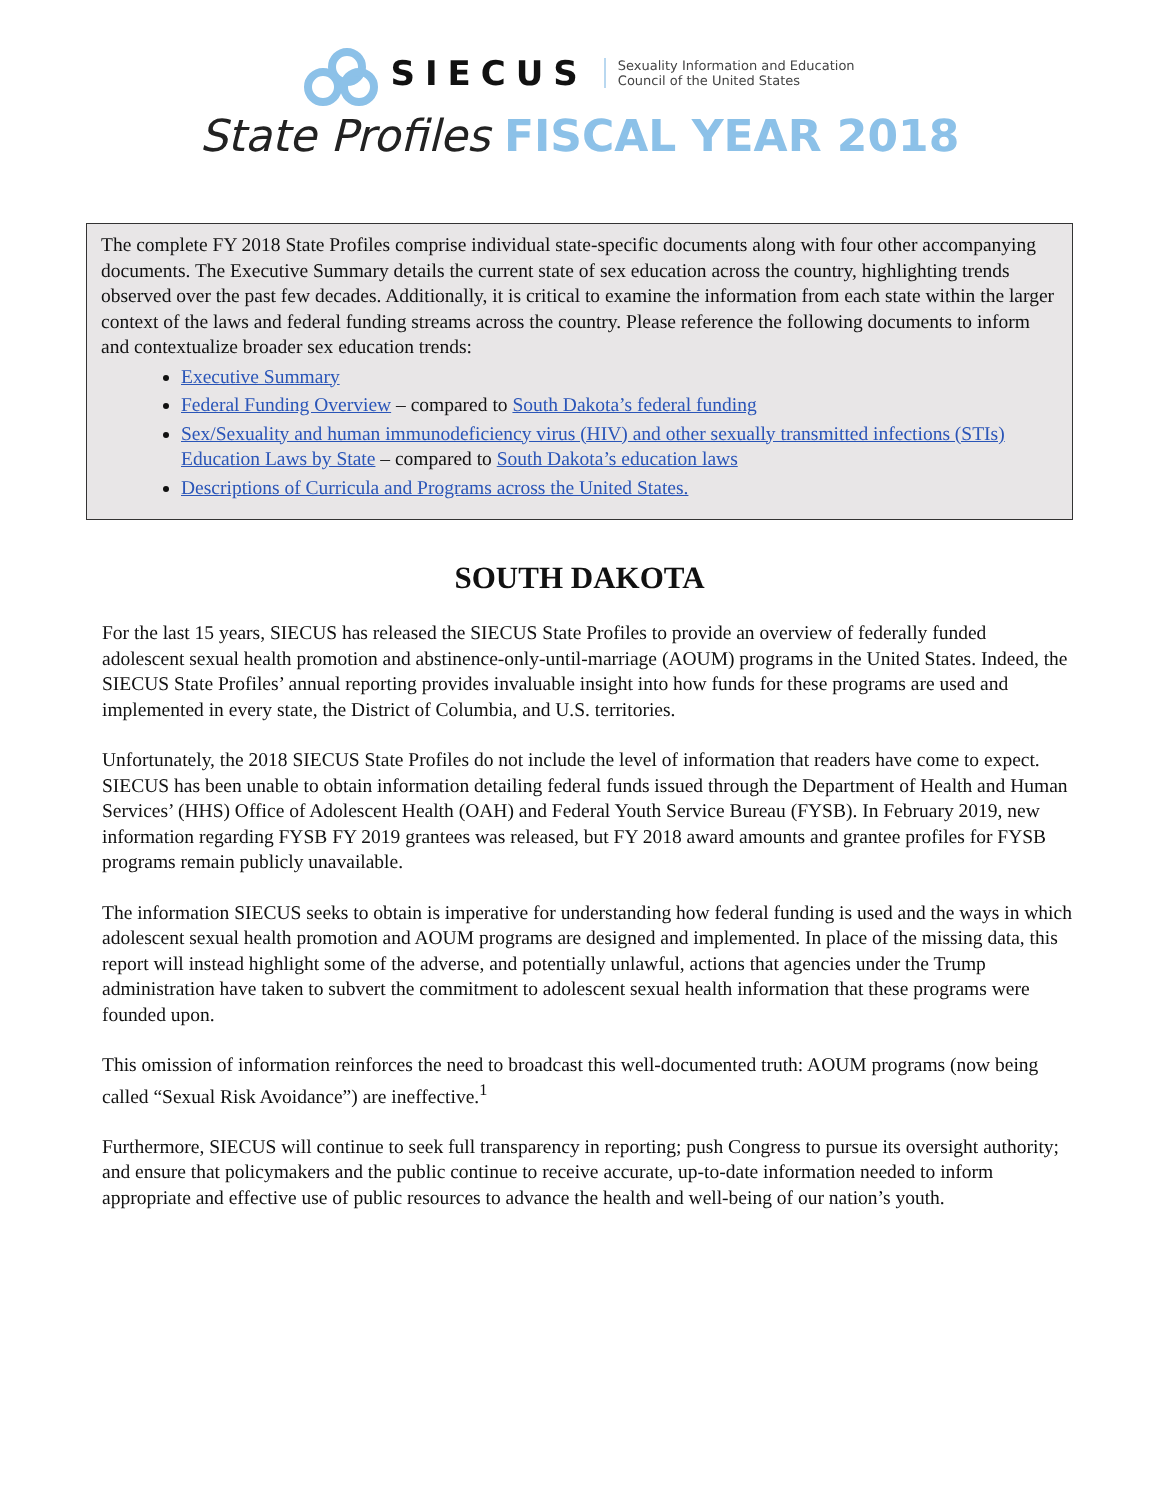SIECUS
Sexuality Information and Education
Council of the United States
State Profiles FISCAL YEAR 2018
The complete FY 2018 State Profiles comprise individual state-specific documents along with four other accompanying documents. The Executive Summary details the current state of sex education across the country, highlighting trends observed over the past few decades. Additionally, it is critical to examine the information from each state within the larger context of the laws and federal funding streams across the country. Please reference the following documents to inform and contextualize broader sex education trends:
Executive Summary
Federal Funding Overview – compared to South Dakota’s federal funding
Sex/Sexuality and human immunodeficiency virus (HIV) and other sexually transmitted infections (STIs) Education Laws by State – compared to South Dakota’s education laws
Descriptions of Curricula and Programs across the United States.
SOUTH DAKOTA
For the last 15 years, SIECUS has released the SIECUS State Profiles to provide an overview of federally funded adolescent sexual health promotion and abstinence-only-until-marriage (AOUM) programs in the United States. Indeed, the SIECUS State Profiles’ annual reporting provides invaluable insight into how funds for these programs are used and implemented in every state, the District of Columbia, and U.S. territories.
Unfortunately, the 2018 SIECUS State Profiles do not include the level of information that readers have come to expect. SIECUS has been unable to obtain information detailing federal funds issued through the Department of Health and Human Services’ (HHS) Office of Adolescent Health (OAH) and Federal Youth Service Bureau (FYSB). In February 2019, new information regarding FYSB FY 2019 grantees was released, but FY 2018 award amounts and grantee profiles for FYSB programs remain publicly unavailable.
The information SIECUS seeks to obtain is imperative for understanding how federal funding is used and the ways in which adolescent sexual health promotion and AOUM programs are designed and implemented. In place of the missing data, this report will instead highlight some of the adverse, and potentially unlawful, actions that agencies under the Trump administration have taken to subvert the commitment to adolescent sexual health information that these programs were founded upon.
This omission of information reinforces the need to broadcast this well-documented truth: AOUM programs (now being called “Sexual Risk Avoidance”) are ineffective.<sup>1</sup>
Furthermore, SIECUS will continue to seek full transparency in reporting; push Congress to pursue its oversight authority; and ensure that policymakers and the public continue to receive accurate, up-to-date information needed to inform appropriate and effective use of public resources to advance the health and well-being of our nation’s youth.